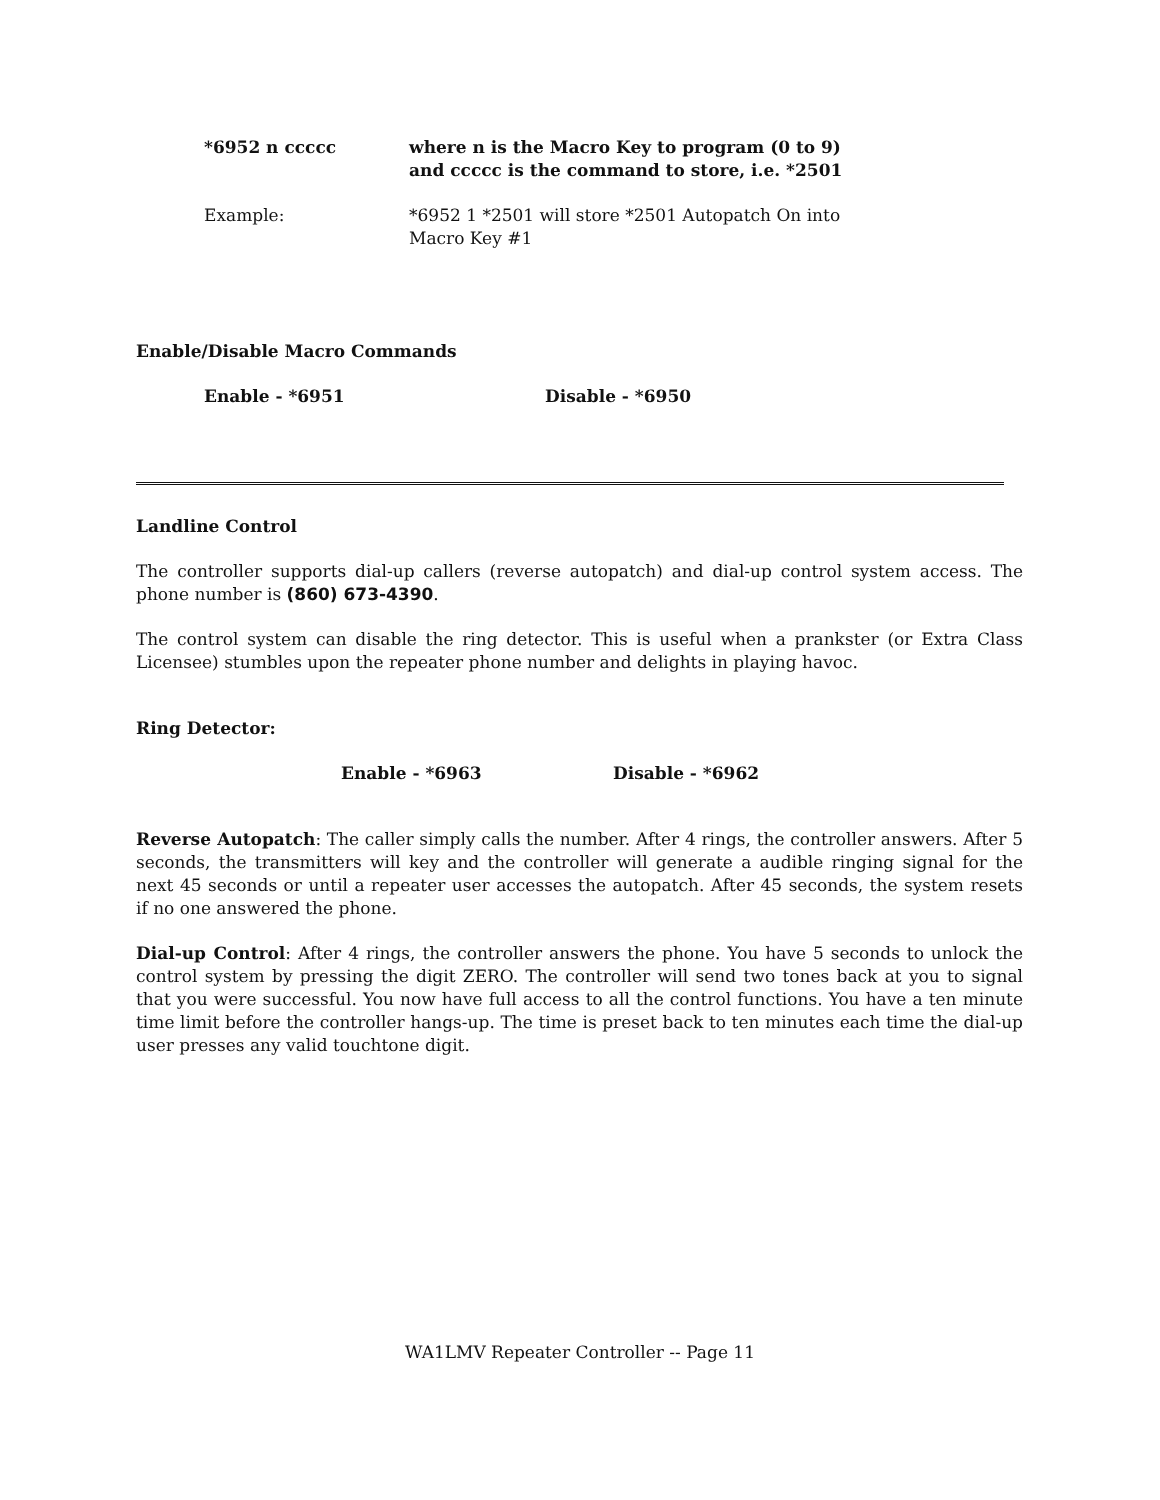*6952 n ccccc where n is the Macro Key to program (0 to 9)
and ccccc is the command to store, i.e. *2501
Example: *6952 1 *2501 will store *2501 Autopatch On into
Macro Key #1
Enable/Disable Macro Commands
Enable - *6951 Disable - *6950
Landline Control
The controller supports dial-up callers (reverse autopatch) and dial-up control system access. The phone number is (860) 673-4390.
The control system can disable the ring detector. This is useful when a prankster (or Extra Class Licensee) stumbles upon the repeater phone number and delights in playing havoc.
Ring Detector:
Enable - *6963 Disable - *6962
Reverse Autopatch: The caller simply calls the number. After 4 rings, the controller answers. After 5 seconds, the transmitters will key and the controller will generate a audible ringing signal for the next 45 seconds or until a repeater user accesses the autopatch. After 45 seconds, the system resets if no one answered the phone.
Dial-up Control: After 4 rings, the controller answers the phone. You have 5 seconds to unlock the control system by pressing the digit ZERO. The controller will send two tones back at you to signal that you were successful. You now have full access to all the control functions. You have a ten minute time limit before the controller hangs-up. The time is preset back to ten minutes each time the dial-up user presses any valid touchtone digit.
WA1LMV Repeater Controller -- Page 11